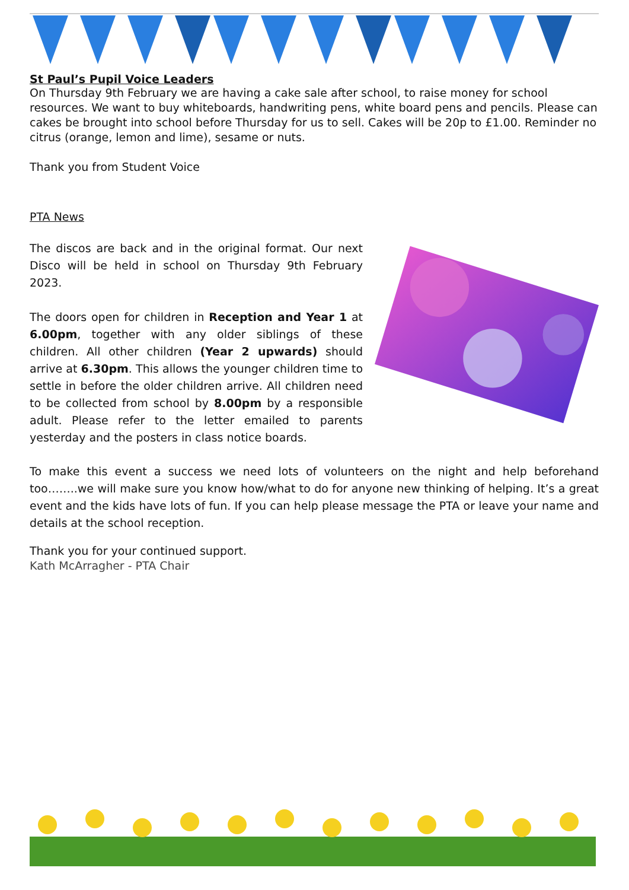St Paul’s Pupil Voice Leaders
On Thursday 9th February we are having a cake sale after school, to raise money for school resources. We want to buy whiteboards, handwriting pens, white board pens and pencils. Please can cakes be brought into school before Thursday for us to sell. Cakes will be 20p to £1.00. Reminder no citrus (orange, lemon and lime), sesame or nuts.
Thank you from Student Voice
PTA News
The discos are back and in the original format. Our next Disco will be held in school on Thursday 9th February 2023.
The doors open for children in Reception and Year 1 at 6.00pm, together with any older siblings of these children. All other children (Year 2 upwards) should arrive at 6.30pm. This allows the younger children time to settle in before the older children arrive. All children need to be collected from school by 8.00pm by a responsible adult. Please refer to the letter emailed to parents yesterday and the posters in class notice boards.
To make this event a success we need lots of volunteers on the night and help beforehand too……..we will make sure you know how/what to do for anyone new thinking of helping. It’s a great event and the kids have lots of fun. If you can help please message the PTA or leave your name and details at the school reception.
Thank you for your continued support.
Kath McArragher - PTA Chair